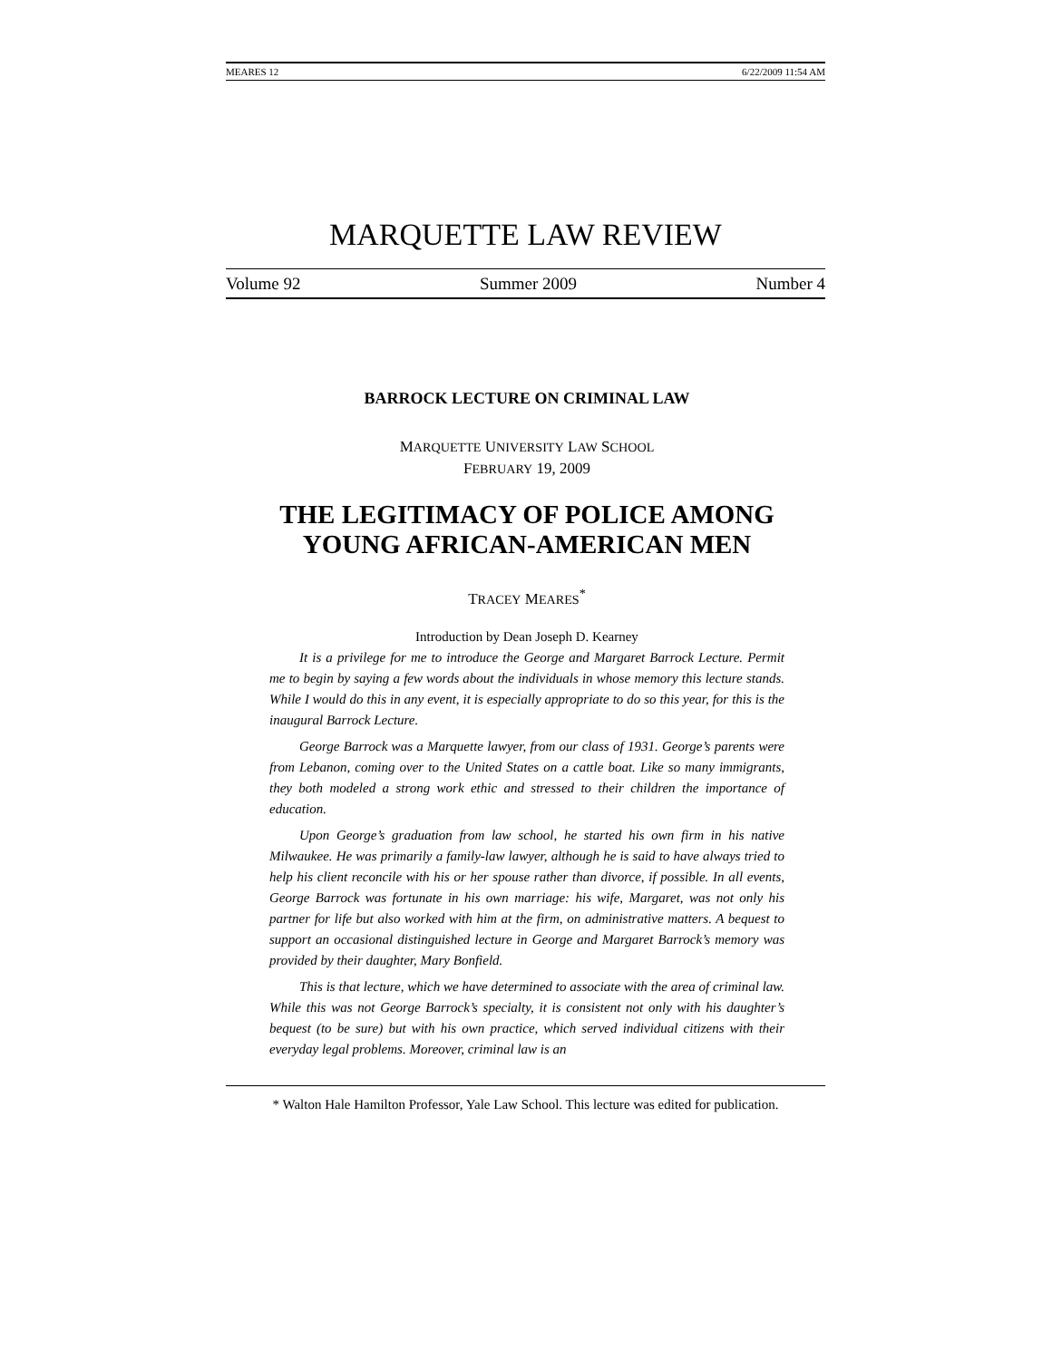MEARES 12 6/22/2009 11:54 AM
MARQUETTE LAW REVIEW
Volume 92 Summer 2009 Number 4
BARROCK LECTURE ON CRIMINAL LAW
MARQUETTE UNIVERSITY LAW SCHOOL
FEBRUARY 19, 2009
THE LEGITIMACY OF POLICE AMONG YOUNG AFRICAN-AMERICAN MEN
TRACEY MEARES<sup>*</sup>
Introduction by Dean Joseph D. Kearney
It is a privilege for me to introduce the George and Margaret Barrock Lecture. Permit me to begin by saying a few words about the individuals in whose memory this lecture stands. While I would do this in any event, it is especially appropriate to do so this year, for this is the inaugural Barrock Lecture.
George Barrock was a Marquette lawyer, from our class of 1931. George’s parents were from Lebanon, coming over to the United States on a cattle boat. Like so many immigrants, they both modeled a strong work ethic and stressed to their children the importance of education.
Upon George’s graduation from law school, he started his own firm in his native Milwaukee. He was primarily a family-law lawyer, although he is said to have always tried to help his client reconcile with his or her spouse rather than divorce, if possible. In all events, George Barrock was fortunate in his own marriage: his wife, Margaret, was not only his partner for life but also worked with him at the firm, on administrative matters. A bequest to support an occasional distinguished lecture in George and Margaret Barrock’s memory was provided by their daughter, Mary Bonfield.
This is that lecture, which we have determined to associate with the area of criminal law. While this was not George Barrock’s specialty, it is consistent not only with his daughter’s bequest (to be sure) but with his own practice, which served individual citizens with their everyday legal problems. Moreover, criminal law is an
* Walton Hale Hamilton Professor, Yale Law School. This lecture was edited for publication.